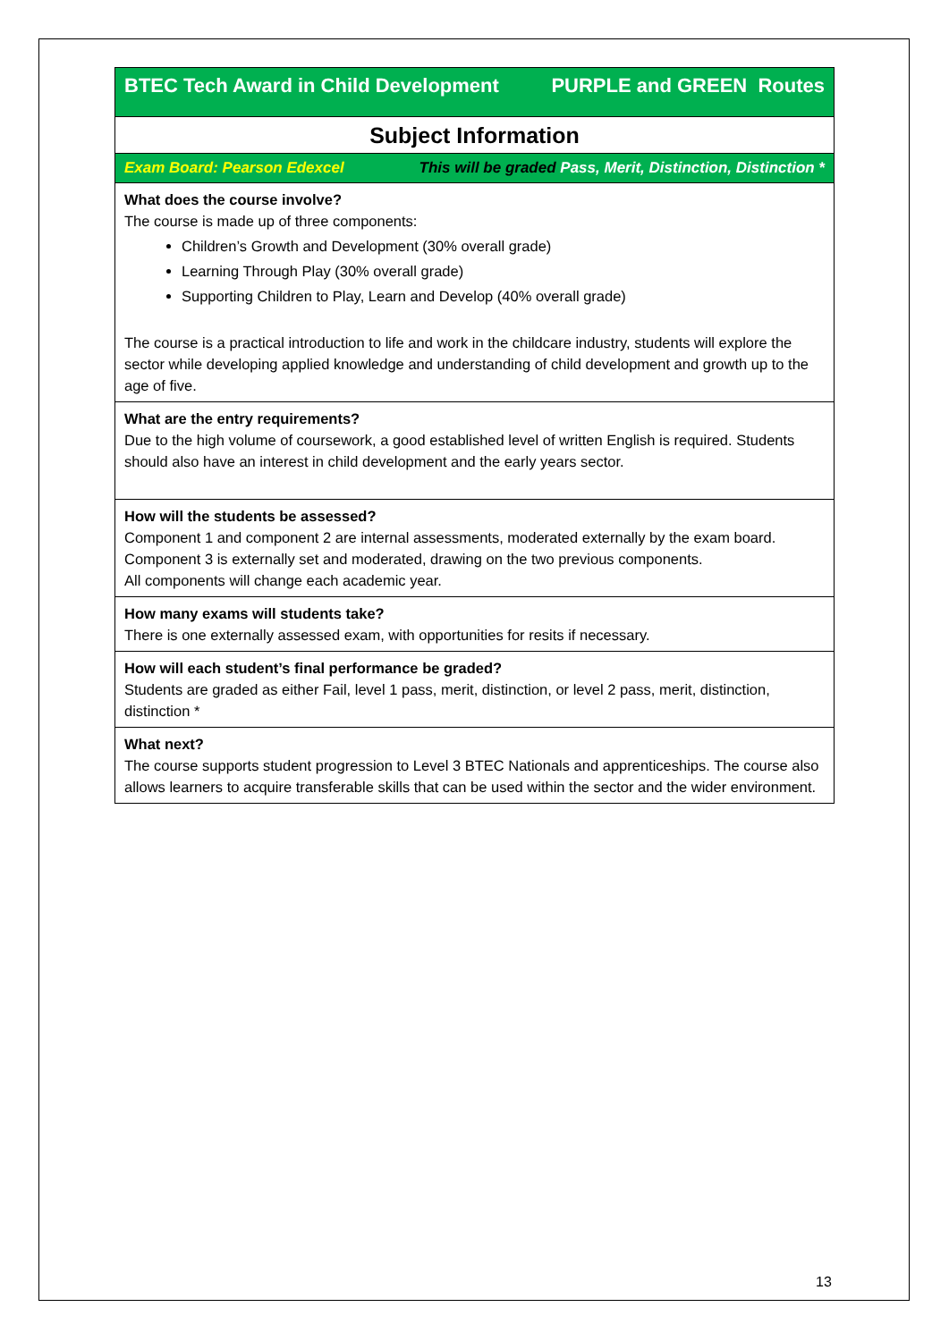| BTEC Tech Award in Child Development PURPLE and GREEN Routes |
| Subject Information |
| Exam Board: Pearson Edexcel This will be graded Pass, Merit, Distinction, Distinction * |
| What does the course involve? The course is made up of three components: Children’s Growth and Development (30% overall grade) Learning Through Play (30% overall grade) Supporting Children to Play, Learn and Develop (40% overall grade) The course is a practical introduction to life and work in the childcare industry, students will explore the sector while developing applied knowledge and understanding of child development and growth up to the age of five. |
| What are the entry requirements? Due to the high volume of coursework, a good established level of written English is required. Students should also have an interest in child development and the early years sector. |
| How will the students be assessed? Component 1 and component 2 are internal assessments, moderated externally by the exam board. Component 3 is externally set and moderated, drawing on the two previous components. All components will change each academic year. |
| How many exams will students take? There is one externally assessed exam, with opportunities for resits if necessary. |
| How will each student’s final performance be graded? Students are graded as either Fail, level 1 pass, merit, distinction, or level 2 pass, merit, distinction, distinction * |
| What next? The course supports student progression to Level 3 BTEC Nationals and apprenticeships. The course also allows learners to acquire transferable skills that can be used within the sector and the wider environment. |
13